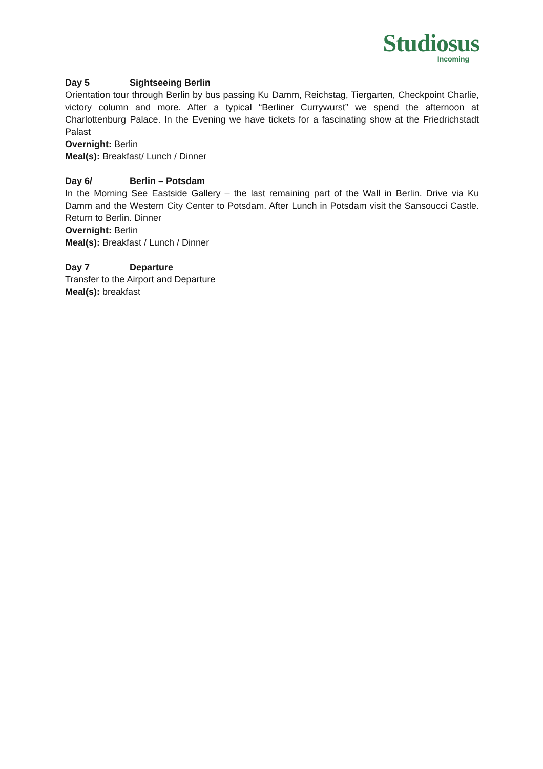Studiosus
Incoming
Day 5 Sightseeing Berlin
Orientation tour through Berlin by bus passing Ku Damm, Reichstag, Tiergarten, Checkpoint Charlie, victory column and more. After a typical “Berliner Currywurst” we spend the afternoon at Charlottenburg Palace. In the Evening we have tickets for a fascinating show at the Friedrichstadt Palast
Overnight: Berlin
Meal(s): Breakfast/ Lunch / Dinner
Day 6/ Berlin – Potsdam
In the Morning See Eastside Gallery – the last remaining part of the Wall in Berlin. Drive via Ku Damm and the Western City Center to Potsdam. After Lunch in Potsdam visit the Sansoucci Castle. Return to Berlin. Dinner
Overnight: Berlin
Meal(s): Breakfast / Lunch / Dinner
Day 7 Departure
Transfer to the Airport and Departure
Meal(s): breakfast